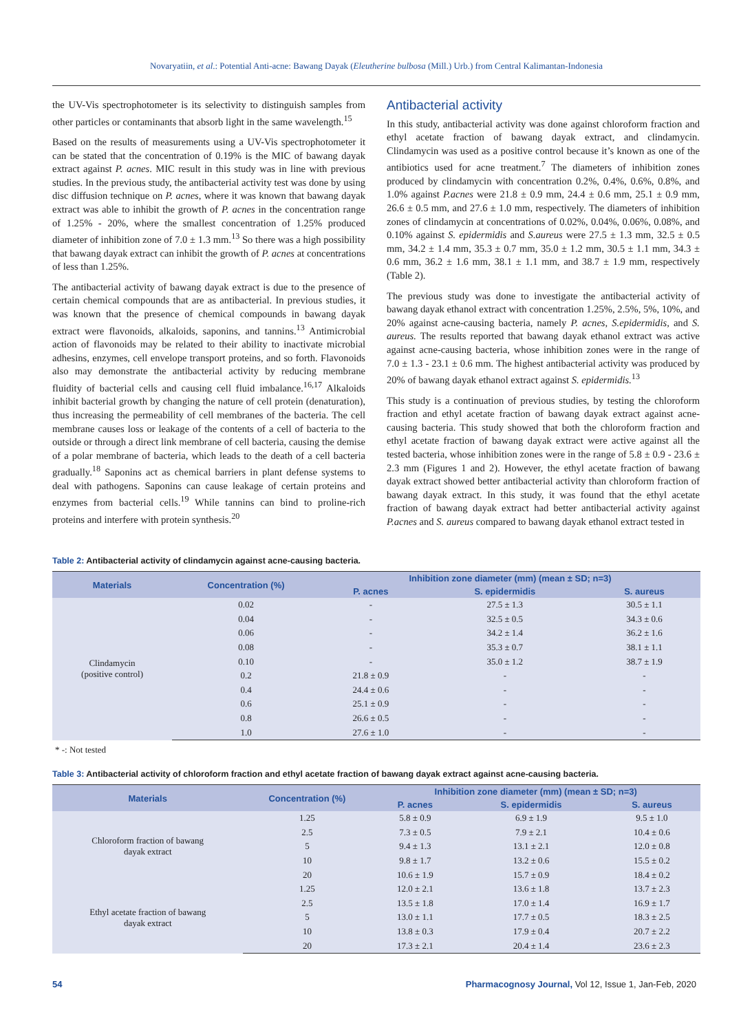Novaryatiin, et al.: Potential Anti-acne: Bawang Dayak (Eleutherine bulbosa (Mill.) Urb.) from Central Kalimantan-Indonesia
the UV-Vis spectrophotometer is its selectivity to distinguish samples from other particles or contaminants that absorb light in the same wavelength.<sup>15</sup>
Based on the results of measurements using a UV-Vis spectrophotometer it can be stated that the concentration of 0.19% is the MIC of bawang dayak extract against P. acnes. MIC result in this study was in line with previous studies. In the previous study, the antibacterial activity test was done by using disc diffusion technique on P. acnes, where it was known that bawang dayak extract was able to inhibit the growth of P. acnes in the concentration range of 1.25% - 20%, where the smallest concentration of 1.25% produced diameter of inhibition zone of 7.0 ± 1.3 mm.<sup>13</sup> So there was a high possibility that bawang dayak extract can inhibit the growth of P. acnes at concentrations of less than 1.25%.
The antibacterial activity of bawang dayak extract is due to the presence of certain chemical compounds that are as antibacterial. In previous studies, it was known that the presence of chemical compounds in bawang dayak extract were flavonoids, alkaloids, saponins, and tannins.<sup>13</sup> Antimicrobial action of flavonoids may be related to their ability to inactivate microbial adhesins, enzymes, cell envelope transport proteins, and so forth. Flavonoids also may demonstrate the antibacterial activity by reducing membrane fluidity of bacterial cells and causing cell fluid imbalance.<sup>16,17</sup> Alkaloids inhibit bacterial growth by changing the nature of cell protein (denaturation), thus increasing the permeability of cell membranes of the bacteria. The cell membrane causes loss or leakage of the contents of a cell of bacteria to the outside or through a direct link membrane of cell bacteria, causing the demise of a polar membrane of bacteria, which leads to the death of a cell bacteria gradually.<sup>18</sup> Saponins act as chemical barriers in plant defense systems to deal with pathogens. Saponins can cause leakage of certain proteins and enzymes from bacterial cells.<sup>19</sup> While tannins can bind to proline-rich proteins and interfere with protein synthesis.<sup>20</sup>
Antibacterial activity
In this study, antibacterial activity was done against chloroform fraction and ethyl acetate fraction of bawang dayak extract, and clindamycin. Clindamycin was used as a positive control because it’s known as one of the antibiotics used for acne treatment.<sup>7</sup> The diameters of inhibition zones produced by clindamycin with concentration 0.2%, 0.4%, 0.6%, 0.8%, and 1.0% against P.acnes were 21.8 ± 0.9 mm, 24.4 ± 0.6 mm, 25.1 ± 0.9 mm, 26.6 ± 0.5 mm, and 27.6 ± 1.0 mm, respectively. The diameters of inhibition zones of clindamycin at concentrations of 0.02%, 0.04%, 0.06%, 0.08%, and 0.10% against S. epidermidis and S.aureus were 27.5 ± 1.3 mm, 32.5 ± 0.5 mm, 34.2 ± 1.4 mm, 35.3 ± 0.7 mm, 35.0 ± 1.2 mm, 30.5 ± 1.1 mm, 34.3 ± 0.6 mm, 36.2 ± 1.6 mm, 38.1 ± 1.1 mm, and 38.7 ± 1.9 mm, respectively (Table 2).
The previous study was done to investigate the antibacterial activity of bawang dayak ethanol extract with concentration 1.25%, 2.5%, 5%, 10%, and 20% against acne-causing bacteria, namely P. acnes, S.epidermidis, and S. aureus. The results reported that bawang dayak ethanol extract was active against acne-causing bacteria, whose inhibition zones were in the range of 7.0 ± 1.3 - 23.1 ± 0.6 mm. The highest antibacterial activity was produced by 20% of bawang dayak ethanol extract against S. epidermidis.<sup>13</sup>
This study is a continuation of previous studies, by testing the chloroform fraction and ethyl acetate fraction of bawang dayak extract against acne-causing bacteria. This study showed that both the chloroform fraction and ethyl acetate fraction of bawang dayak extract were active against all the tested bacteria, whose inhibition zones were in the range of 5.8 ± 0.9 - 23.6 ± 2.3 mm (Figures 1 and 2). However, the ethyl acetate fraction of bawang dayak extract showed better antibacterial activity than chloroform fraction of bawang dayak extract. In this study, it was found that the ethyl acetate fraction of bawang dayak extract had better antibacterial activity against P.acnes and S. aureus compared to bawang dayak ethanol extract tested in
Table 2: Antibacterial activity of clindamycin against acne-causing bacteria.
| Materials | Concentration (%) | Inhibition zone diameter (mm) (mean ± SD; n=3) | | |
| --- | --- | --- | --- | --- |
| | | P. acnes | S. epidermidis | S. aureus |
| Clindamycin (positive control) | 0.02 | - | 27.5 ± 1.3 | 30.5 ± 1.1 |
| | 0.04 | - | 32.5 ± 0.5 | 34.3 ± 0.6 |
| | 0.06 | - | 34.2 ± 1.4 | 36.2 ± 1.6 |
| | 0.08 | - | 35.3 ± 0.7 | 38.1 ± 1.1 |
| | 0.10 | - | 35.0 ± 1.2 | 38.7 ± 1.9 |
| | 0.2 | 21.8 ± 0.9 | - | - |
| | 0.4 | 24.4 ± 0.6 | - | - |
| | 0.6 | 25.1 ± 0.9 | - | - |
| | 0.8 | 26.6 ± 0.5 | - | - |
| | 1.0 | 27.6 ± 1.0 | - | - |
* -: Not tested
Table 3: Antibacterial activity of chloroform fraction and ethyl acetate fraction of bawang dayak extract against acne-causing bacteria.
| Materials | Concentration (%) | Inhibition zone diameter (mm) (mean ± SD; n=3) | | |
| --- | --- | --- | --- | --- |
| | | P. acnes | S. epidermidis | S. aureus |
| Chloroform fraction of bawang dayak extract | 1.25 | 5.8 ± 0.9 | 6.9 ± 1.9 | 9.5 ± 1.0 |
| | 2.5 | 7.3 ± 0.5 | 7.9 ± 2.1 | 10.4 ± 0.6 |
| | 5 | 9.4 ± 1.3 | 13.1 ± 2.1 | 12.0 ± 0.8 |
| | 10 | 9.8 ± 1.7 | 13.2 ± 0.6 | 15.5 ± 0.2 |
| | 20 | 10.6 ± 1.9 | 15.7 ± 0.9 | 18.4 ± 0.2 |
| Ethyl acetate fraction of bawang dayak extract | 1.25 | 12.0 ± 2.1 | 13.6 ± 1.8 | 13.7 ± 2.3 |
| | 2.5 | 13.5 ± 1.8 | 17.0 ± 1.4 | 16.9 ± 1.7 |
| | 5 | 13.0 ± 1.1 | 17.7 ± 0.5 | 18.3 ± 2.5 |
| | 10 | 13.8 ± 0.3 | 17.9 ± 0.4 | 20.7 ± 2.2 |
| | 20 | 17.3 ± 2.1 | 20.4 ± 1.4 | 23.6 ± 2.3 |
54 Pharmacognosy Journal, Vol 12, Issue 1, Jan-Feb, 2020